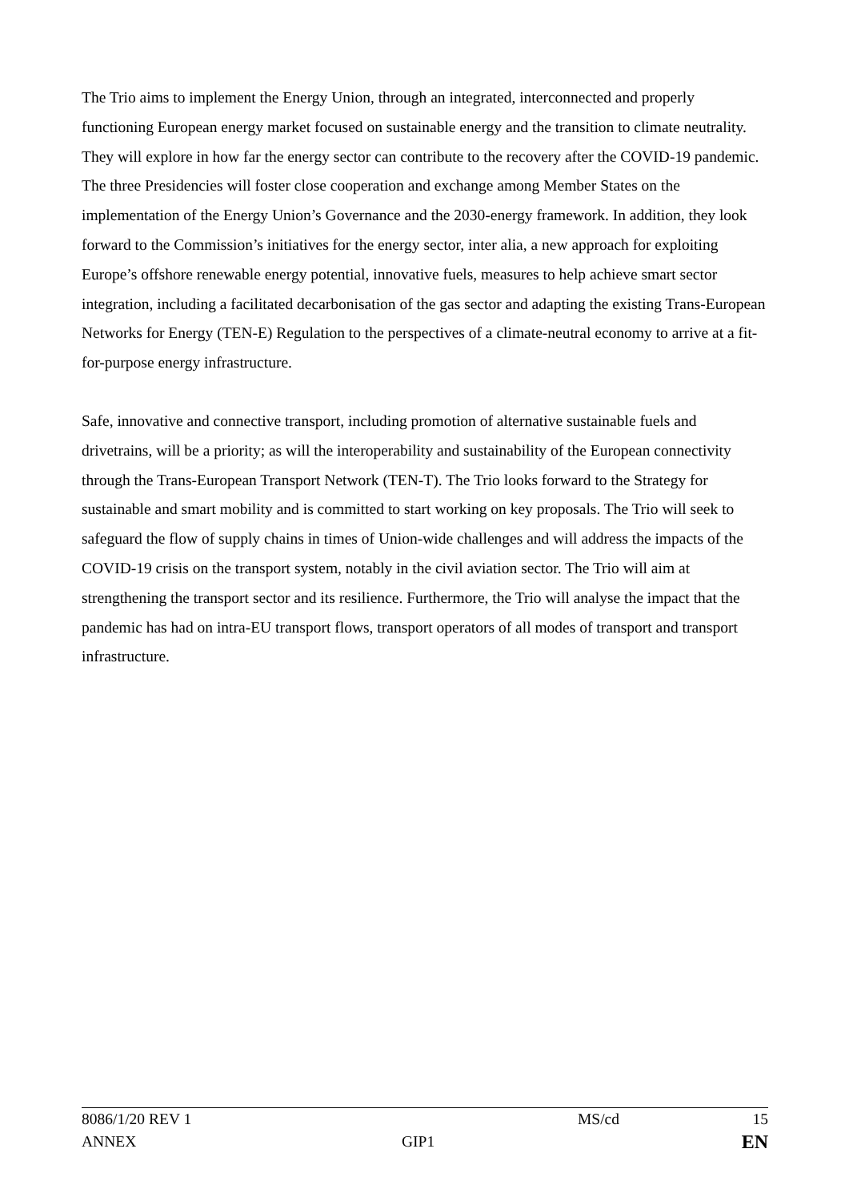The Trio aims to implement the Energy Union, through an integrated, interconnected and properly functioning European energy market focused on sustainable energy and the transition to climate neutrality. They will explore in how far the energy sector can contribute to the recovery after the COVID-19 pandemic. The three Presidencies will foster close cooperation and exchange among Member States on the implementation of the Energy Union’s Governance and the 2030-energy framework. In addition, they look forward to the Commission’s initiatives for the energy sector, inter alia, a new approach for exploiting Europe’s offshore renewable energy potential, innovative fuels, measures to help achieve smart sector integration, including a facilitated decarbonisation of the gas sector and adapting the existing Trans-European Networks for Energy (TEN-E) Regulation to the perspectives of a climate-neutral economy to arrive at a fit-for-purpose energy infrastructure.
Safe, innovative and connective transport, including promotion of alternative sustainable fuels and drivetrains, will be a priority; as will the interoperability and sustainability of the European connectivity through the Trans-European Transport Network (TEN-T). The Trio looks forward to the Strategy for sustainable and smart mobility and is committed to start working on key proposals. The Trio will seek to safeguard the flow of supply chains in times of Union-wide challenges and will address the impacts of the COVID-19 crisis on the transport system, notably in the civil aviation sector. The Trio will aim at strengthening the transport sector and its resilience. Furthermore, the Trio will analyse the impact that the pandemic has had on intra-EU transport flows, transport operators of all modes of transport and transport infrastructure.
| 8086/1/20 REV 1 | | MS/cd | 15 |
| ANNEX | GIP1 | | EN |